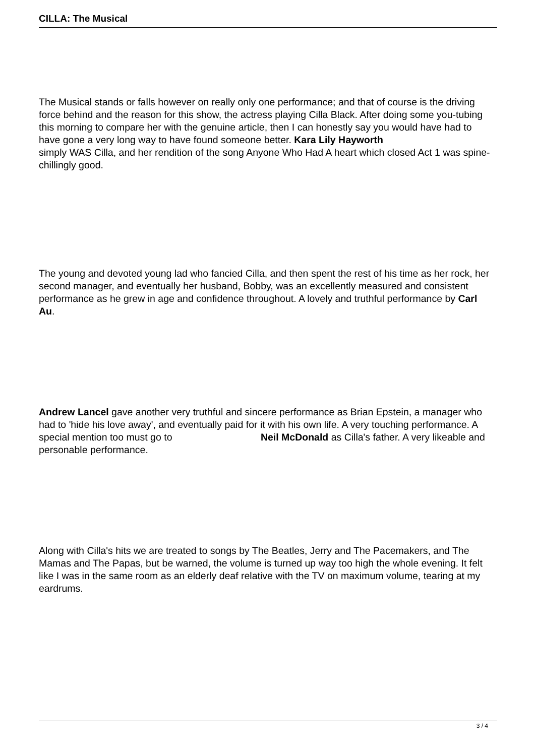CILLA: The Musical
The Musical stands or falls however on really only one performance; and that of course is the driving force behind and the reason for this show, the actress playing Cilla Black. After doing some you-tubing this morning to compare her with the genuine article, then I can honestly say you would have had to have gone a very long way to have found someone better. Kara Lily Hayworth
simply WAS Cilla, and her rendition of the song Anyone Who Had A heart which closed Act 1 was spine-chillingly good.
The young and devoted young lad who fancied Cilla, and then spent the rest of his time as her rock, her second manager, and eventually her husband, Bobby, was an excellently measured and consistent performance as he grew in age and confidence throughout. A lovely and truthful performance by Carl Au.
​Andrew Lancel gave another very truthful and sincere performance as Brian Epstein, a manager who had to 'hide his love away', and eventually paid for it with his own life. A very touching performance. A special mention too must go to Neil McDonald as Cilla's father. A very likeable and personable performance.
Along with Cilla's hits we are treated to songs by The Beatles, Jerry and The Pacemakers, and The Mamas and The Papas, but be warned, the volume is turned up way too high the whole evening. It felt like I was in the same room as an elderly deaf relative with the TV on maximum volume, tearing at my eardrums.
3 / 4